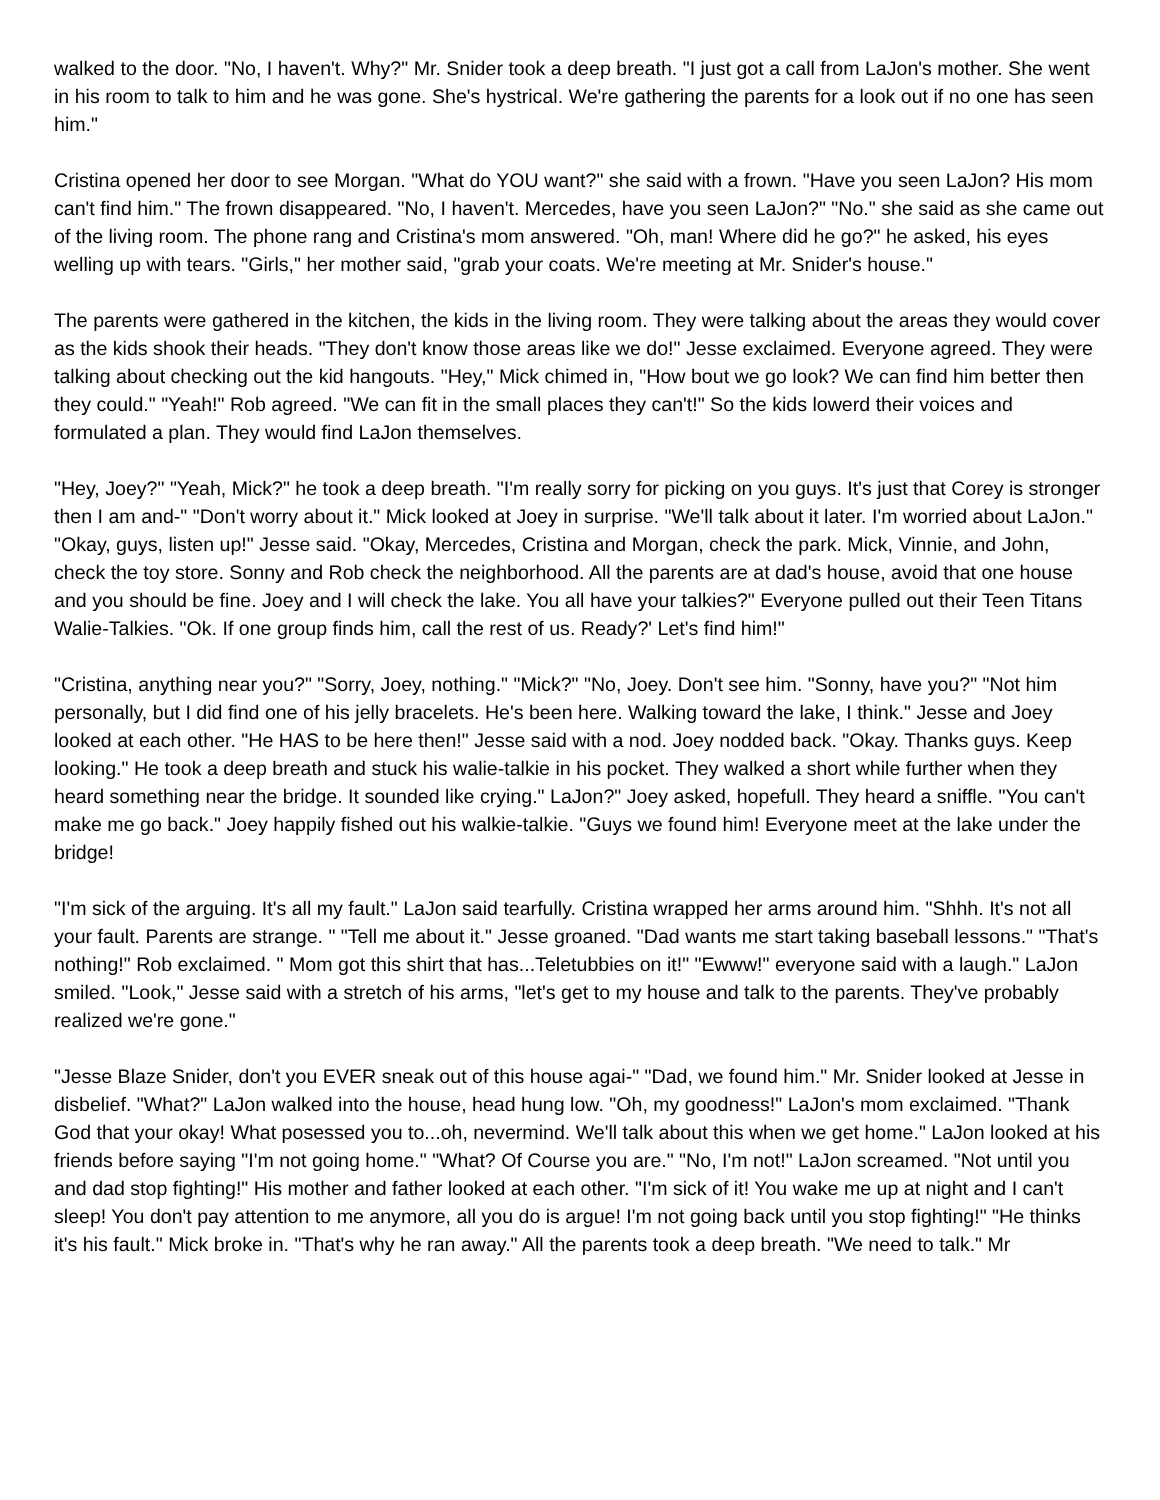walked to the door. "No, I haven't. Why?" Mr. Snider took a deep breath. "I just got a call from LaJon's mother. She went in his room to talk to him and he was gone. She's hystrical. We're gathering the parents for a look out if no one has seen him."
Cristina opened her door to see Morgan. "What do YOU want?" she said with a frown. "Have you seen LaJon? His mom can't find him." The frown disappeared. "No, I haven't. Mercedes, have you seen LaJon?" "No." she said as she came out of the living room. The phone rang and Cristina's mom answered. "Oh, man! Where did he go?" he asked, his eyes welling up with tears. "Girls," her mother said, "grab your coats. We're meeting at Mr. Snider's house."
The parents were gathered in the kitchen, the kids in the living room. They were talking about the areas they would cover as the kids shook their heads. "They don't know those areas like we do!" Jesse exclaimed. Everyone agreed. They were talking about checking out the kid hangouts. "Hey," Mick chimed in, "How bout we go look? We can find him better then they could." "Yeah!" Rob agreed. "We can fit in the small places they can't!" So the kids lowerd their voices and formulated a plan. They would find LaJon themselves.
"Hey, Joey?" "Yeah, Mick?" he took a deep breath. "I'm really sorry for picking on you guys. It's just that Corey is stronger then I am and-" "Don't worry about it." Mick looked at Joey in surprise. "We'll talk about it later. I'm worried about LaJon." "Okay, guys, listen up!" Jesse said. "Okay, Mercedes, Cristina and Morgan, check the park. Mick, Vinnie, and John, check the toy store. Sonny and Rob check the neighborhood. All the parents are at dad's house, avoid that one house and you should be fine. Joey and I will check the lake. You all have your talkies?" Everyone pulled out their Teen Titans Walie-Talkies. "Ok. If one group finds him, call the rest of us. Ready?' Let's find him!"
"Cristina, anything near you?" "Sorry, Joey, nothing." "Mick?" "No, Joey. Don't see him. "Sonny, have you?" "Not him personally, but I did find one of his jelly bracelets. He's been here. Walking toward the lake, I think." Jesse and Joey looked at each other. "He HAS to be here then!" Jesse said with a nod. Joey nodded back. "Okay. Thanks guys. Keep looking." He took a deep breath and stuck his walie-talkie in his pocket. They walked a short while further when they heard something near the bridge. It sounded like crying." LaJon?" Joey asked, hopefull. They heard a sniffle. "You can't make me go back." Joey happily fished out his walkie-talkie. "Guys we found him! Everyone meet at the lake under the bridge!
"I'm sick of the arguing. It's all my fault." LaJon said tearfully. Cristina wrapped her arms around him. "Shhh. It's not all your fault. Parents are strange. " "Tell me about it." Jesse groaned. "Dad wants me start taking baseball lessons." "That's nothing!" Rob exclaimed. " Mom got this shirt that has...Teletubbies on it!" "Ewww!" everyone said with a laugh." LaJon smiled. "Look," Jesse said with a stretch of his arms, "let's get to my house and talk to the parents. They've probably realized we're gone."
"Jesse Blaze Snider, don't you EVER sneak out of this house agai-" "Dad, we found him." Mr. Snider looked at Jesse in disbelief. "What?" LaJon walked into the house, head hung low. "Oh, my goodness!" LaJon's mom exclaimed. "Thank God that your okay! What posessed you to...oh, nevermind. We'll talk about this when we get home." LaJon looked at his friends before saying "I'm not going home." "What? Of Course you are." "No, I'm not!" LaJon screamed. "Not until you and dad stop fighting!" His mother and father looked at each other. "I'm sick of it! You wake me up at night and I can't sleep! You don't pay attention to me anymore, all you do is argue! I'm not going back until you stop fighting!" "He thinks it's his fault." Mick broke in. "That's why he ran away." All the parents took a deep breath. "We need to talk." Mr